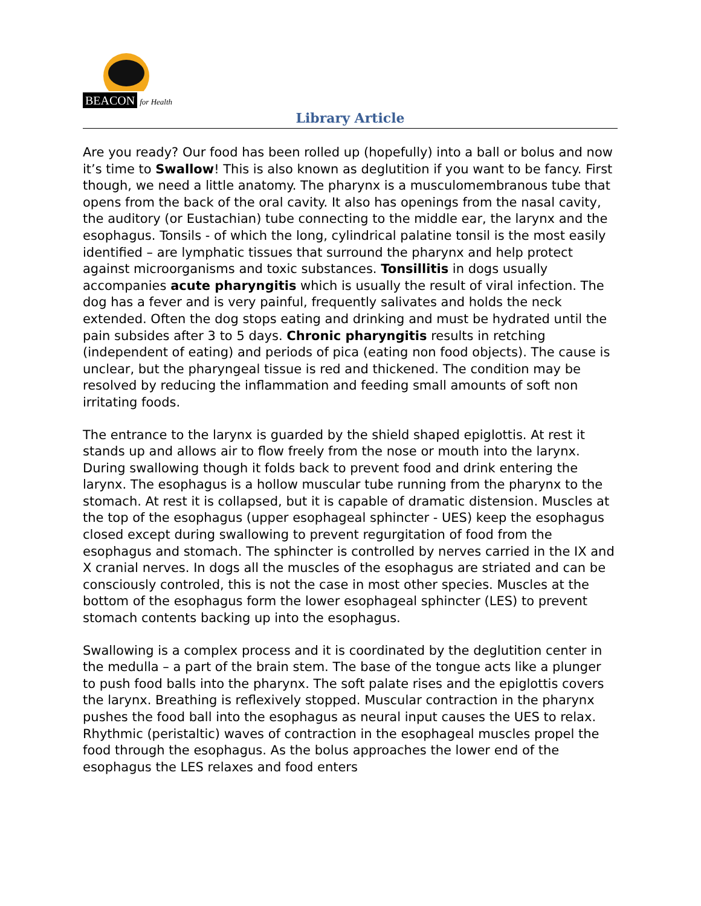BEACON for Health
Library Article
Are you ready? Our food has been rolled up (hopefully) into a ball or bolus and now it’s time to Swallow! This is also known as deglutition if you want to be fancy. First though, we need a little anatomy. The pharynx is a musculomembranous tube that opens from the back of the oral cavity. It also has openings from the nasal cavity, the auditory (or Eustachian) tube connecting to the middle ear, the larynx and the esophagus. Tonsils - of which the long, cylindrical palatine tonsil is the most easily identified – are lymphatic tissues that surround the pharynx and help protect against microorganisms and toxic substances. Tonsillitis in dogs usually accompanies acute pharyngitis which is usually the result of viral infection. The dog has a fever and is very painful, frequently salivates and holds the neck extended. Often the dog stops eating and drinking and must be hydrated until the pain subsides after 3 to 5 days. Chronic pharyngitis results in retching (independent of eating) and periods of pica (eating non food objects). The cause is unclear, but the pharyngeal tissue is red and thickened. The condition may be resolved by reducing the inflammation and feeding small amounts of soft non irritating foods.
The entrance to the larynx is guarded by the shield shaped epiglottis. At rest it stands up and allows air to flow freely from the nose or mouth into the larynx. During swallowing though it folds back to prevent food and drink entering the larynx. The esophagus is a hollow muscular tube running from the pharynx to the stomach. At rest it is collapsed, but it is capable of dramatic distension. Muscles at the top of the esophagus (upper esophageal sphincter - UES) keep the esophagus closed except during swallowing to prevent regurgitation of food from the esophagus and stomach. The sphincter is controlled by nerves carried in the IX and X cranial nerves. In dogs all the muscles of the esophagus are striated and can be consciously controled, this is not the case in most other species. Muscles at the bottom of the esophagus form the lower esophageal sphincter (LES) to prevent stomach contents backing up into the esophagus.
Swallowing is a complex process and it is coordinated by the deglutition center in the medulla – a part of the brain stem. The base of the tongue acts like a plunger to push food balls into the pharynx. The soft palate rises and the epiglottis covers the larynx. Breathing is reflexively stopped. Muscular contraction in the pharynx pushes the food ball into the esophagus as neural input causes the UES to relax. Rhythmic (peristaltic) waves of contraction in the esophageal muscles propel the food through the esophagus. As the bolus approaches the lower end of the esophagus the LES relaxes and food enters